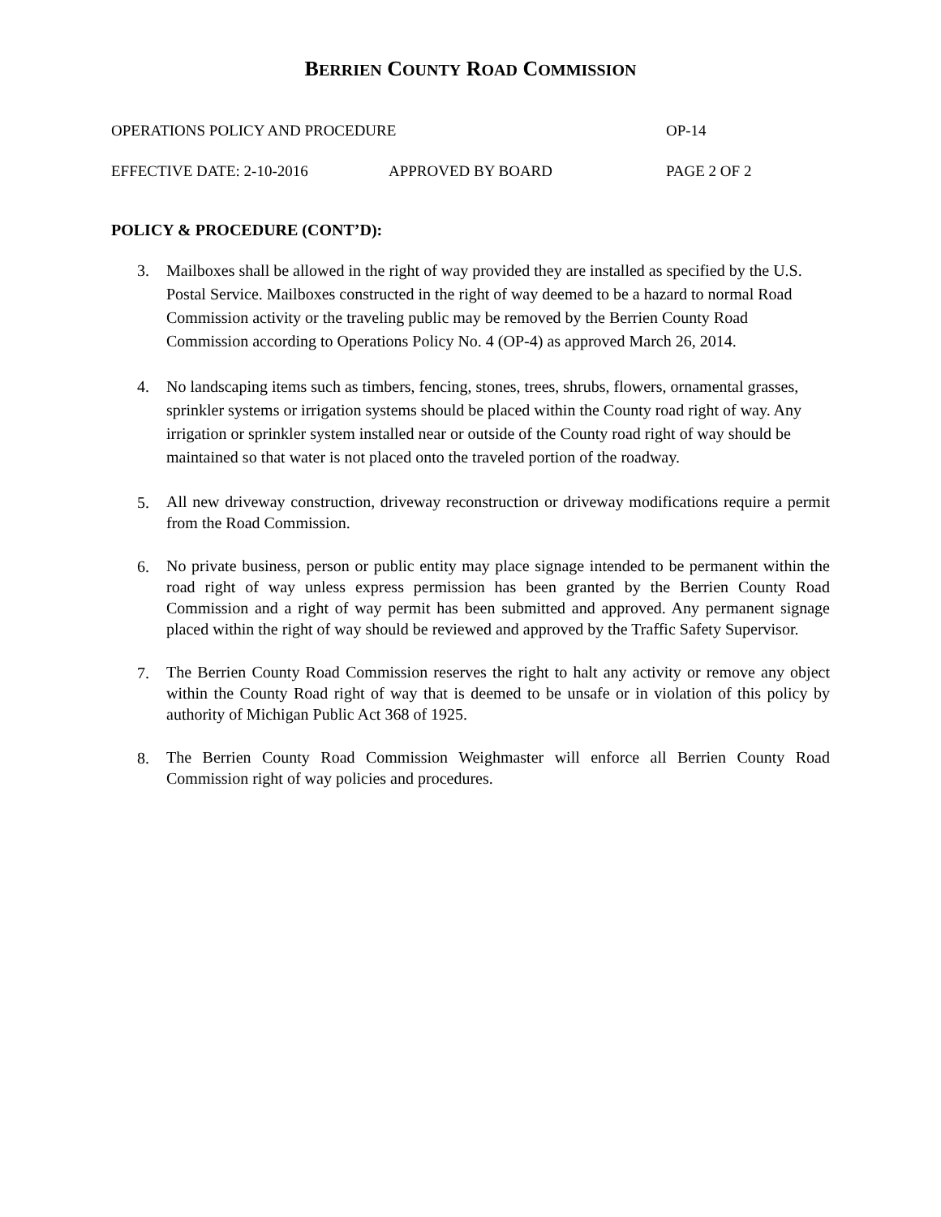BERRIEN COUNTY ROAD COMMISSION
OPERATIONS POLICY AND PROCEDURE OP-14
EFFECTIVE DATE: 2-10-2016 APPROVED BY BOARD PAGE 2 OF 2
POLICY & PROCEDURE (CONT’D):
3. Mailboxes shall be allowed in the right of way provided they are installed as specified by the U.S. Postal Service. Mailboxes constructed in the right of way deemed to be a hazard to normal Road Commission activity or the traveling public may be removed by the Berrien County Road Commission according to Operations Policy No. 4 (OP-4) as approved March 26, 2014.
4. No landscaping items such as timbers, fencing, stones, trees, shrubs, flowers, ornamental grasses, sprinkler systems or irrigation systems should be placed within the County road right of way. Any irrigation or sprinkler system installed near or outside of the County road right of way should be maintained so that water is not placed onto the traveled portion of the roadway.
5.
All new driveway construction, driveway reconstruction or driveway modifications require a permit from the Road Commission.
6.
No private business, person or public entity may place signage intended to be permanent within the road right of way unless express permission has been granted by the Berrien County Road Commission and a right of way permit has been submitted and approved. Any permanent signage placed within the right of way should be reviewed and approved by the Traffic Safety Supervisor.
7.
The Berrien County Road Commission reserves the right to halt any activity or remove any object within the County Road right of way that is deemed to be unsafe or in violation of this policy by authority of Michigan Public Act 368 of 1925.
8.
The Berrien County Road Commission Weighmaster will enforce all Berrien County Road Commission right of way policies and procedures.